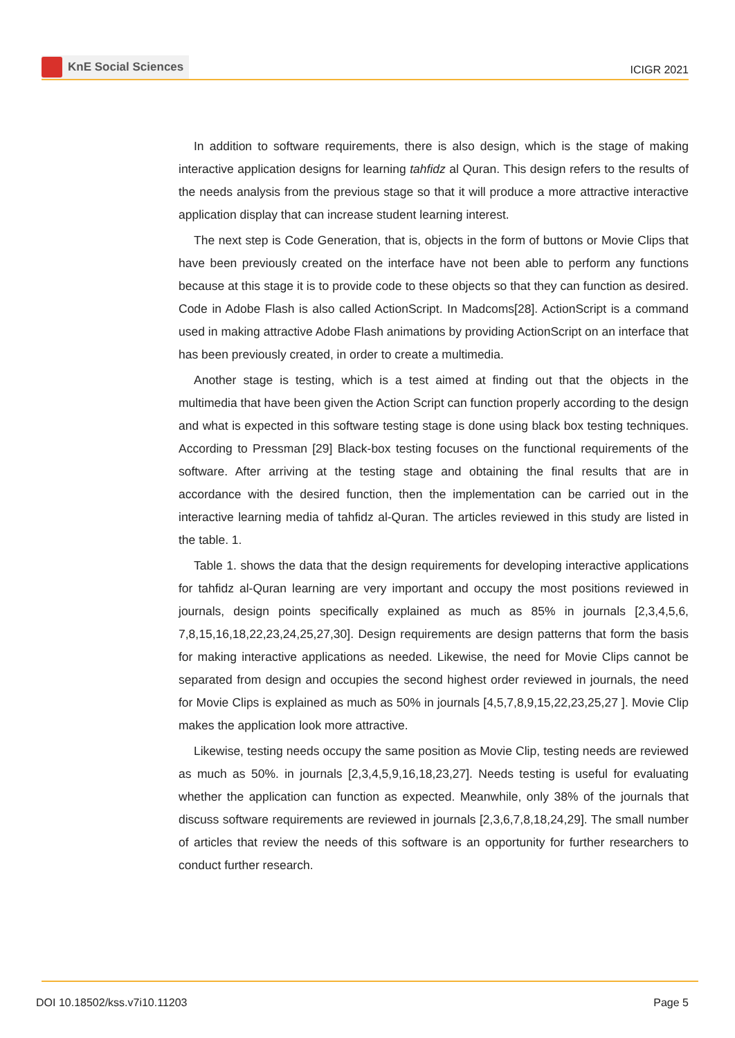KnE Social Sciences
ICIGR 2021
In addition to software requirements, there is also design, which is the stage of making interactive application designs for learning tahfidz al Quran. This design refers to the results of the needs analysis from the previous stage so that it will produce a more attractive interactive application display that can increase student learning interest.
The next step is Code Generation, that is, objects in the form of buttons or Movie Clips that have been previously created on the interface have not been able to perform any functions because at this stage it is to provide code to these objects so that they can function as desired. Code in Adobe Flash is also called ActionScript. In Madcoms[28]. ActionScript is a command used in making attractive Adobe Flash animations by providing ActionScript on an interface that has been previously created, in order to create a multimedia.
Another stage is testing, which is a test aimed at finding out that the objects in the multimedia that have been given the Action Script can function properly according to the design and what is expected in this software testing stage is done using black box testing techniques. According to Pressman [29] Black-box testing focuses on the functional requirements of the software. After arriving at the testing stage and obtaining the final results that are in accordance with the desired function, then the implementation can be carried out in the interactive learning media of tahfidz al-Quran. The articles reviewed in this study are listed in the table. 1.
Table 1. shows the data that the design requirements for developing interactive applications for tahfidz al-Quran learning are very important and occupy the most positions reviewed in journals, design points specifically explained as much as 85% in journals [2,3,4,5,6, 7,8,15,16,18,22,23,24,25,27,30]. Design requirements are design patterns that form the basis for making interactive applications as needed. Likewise, the need for Movie Clips cannot be separated from design and occupies the second highest order reviewed in journals, the need for Movie Clips is explained as much as 50% in journals [4,5,7,8,9,15,22,23,25,27 ]. Movie Clip makes the application look more attractive.
Likewise, testing needs occupy the same position as Movie Clip, testing needs are reviewed as much as 50%. in journals [2,3,4,5,9,16,18,23,27]. Needs testing is useful for evaluating whether the application can function as expected. Meanwhile, only 38% of the journals that discuss software requirements are reviewed in journals [2,3,6,7,8,18,24,29]. The small number of articles that review the needs of this software is an opportunity for further researchers to conduct further research.
DOI 10.18502/kss.v7i10.11203 Page 5